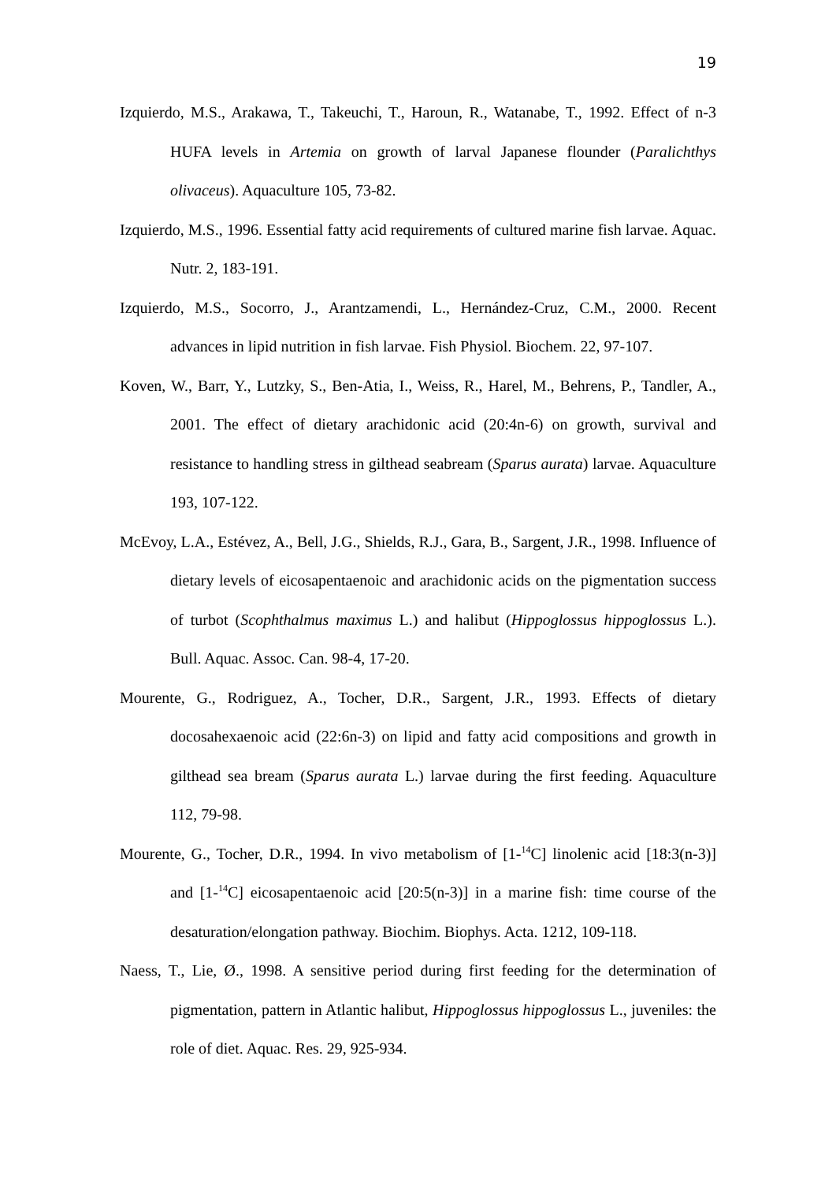19
Izquierdo, M.S., Arakawa, T., Takeuchi, T., Haroun, R., Watanabe, T., 1992. Effect of n-3 HUFA levels in Artemia on growth of larval Japanese flounder (Paralichthys olivaceus). Aquaculture 105, 73-82.
Izquierdo, M.S., 1996. Essential fatty acid requirements of cultured marine fish larvae. Aquac. Nutr. 2, 183-191.
Izquierdo, M.S., Socorro, J., Arantzamendi, L., Hernández-Cruz, C.M., 2000. Recent advances in lipid nutrition in fish larvae. Fish Physiol. Biochem. 22, 97-107.
Koven, W., Barr, Y., Lutzky, S., Ben-Atia, I., Weiss, R., Harel, M., Behrens, P., Tandler, A., 2001. The effect of dietary arachidonic acid (20:4n-6) on growth, survival and resistance to handling stress in gilthead seabream (Sparus aurata) larvae. Aquaculture 193, 107-122.
McEvoy, L.A., Estévez, A., Bell, J.G., Shields, R.J., Gara, B., Sargent, J.R., 1998. Influence of dietary levels of eicosapentaenoic and arachidonic acids on the pigmentation success of turbot (Scophthalmus maximus L.) and halibut (Hippoglossus hippoglossus L.). Bull. Aquac. Assoc. Can. 98-4, 17-20.
Mourente, G., Rodriguez, A., Tocher, D.R., Sargent, J.R., 1993. Effects of dietary docosahexaenoic acid (22:6n-3) on lipid and fatty acid compositions and growth in gilthead sea bream (Sparus aurata L.) larvae during the first feeding. Aquaculture 112, 79-98.
Mourente, G., Tocher, D.R., 1994. In vivo metabolism of [1-<sup>14</sup>C] linolenic acid [18:3(n-3)] and [1-<sup>14</sup>C] eicosapentaenoic acid [20:5(n-3)] in a marine fish: time course of the desaturation/elongation pathway. Biochim. Biophys. Acta. 1212, 109-118.
Naess, T., Lie, Ø., 1998. A sensitive period during first feeding for the determination of pigmentation, pattern in Atlantic halibut, Hippoglossus hippoglossus L., juveniles: the role of diet. Aquac. Res. 29, 925-934.